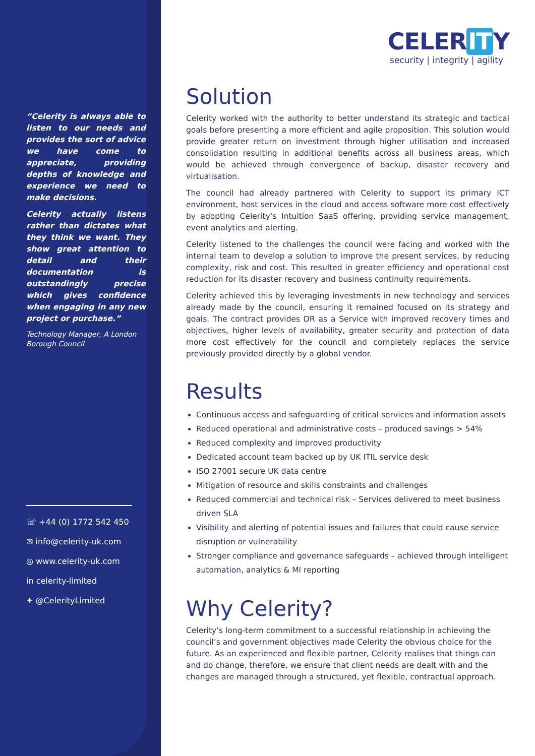“Celerity is always able to listen to our needs and provides the sort of advice we have come to appreciate, providing depths of knowledge and experience we need to make decisions.
Celerity actually listens rather than dictates what they think we want. They show great attention to detail and their documentation is outstandingly precise which gives confidence when engaging in any new project or purchase.”
Technology Manager, A London Borough Council
☏ +44 (0) 1772 542 450
✉ info@celerity-uk.com
◎ www.celerity-uk.com
in celerity-limited
✦ @CelerityLimited
CELER IT Y
security | integrity | agility
Solution
Celerity worked with the authority to better understand its strategic and tactical goals before presenting a more efficient and agile proposition. This solution would provide greater return on investment through higher utilisation and increased consolidation resulting in additional benefits across all business areas, which would be achieved through convergence of backup, disaster recovery and virtualisation.
The council had already partnered with Celerity to support its primary ICT environment, host services in the cloud and access software more cost effectively by adopting Celerity’s Intuition SaaS offering, providing service management, event analytics and alerting.
Celerity listened to the challenges the council were facing and worked with the internal team to develop a solution to improve the present services, by reducing complexity, risk and cost. This resulted in greater efficiency and operational cost reduction for its disaster recovery and business continuity requirements.
Celerity achieved this by leveraging investments in new technology and services already made by the council, ensuring it remained focused on its strategy and goals. The contract provides DR as a Service with improved recovery times and objectives, higher levels of availability, greater security and protection of data more cost effectively for the council and completely replaces the service previously provided directly by a global vendor.
Results
Continuous access and safeguarding of critical services and information assets
Reduced operational and administrative costs – produced savings > 54%
Reduced complexity and improved productivity
Dedicated account team backed up by UK ITIL service desk
ISO 27001 secure UK data centre
Mitigation of resource and skills constraints and challenges
Reduced commercial and technical risk – Services delivered to meet business driven SLA
Visibility and alerting of potential issues and failures that could cause service disruption or vulnerability
Stronger compliance and governance safeguards – achieved through intelligent automation, analytics & MI reporting
Why Celerity?
Celerity’s long-term commitment to a successful relationship in achieving the council’s and government objectives made Celerity the obvious choice for the future. As an experienced and flexible partner, Celerity realises that things can and do change, therefore, we ensure that client needs are dealt with and the changes are managed through a structured, yet flexible, contractual approach.